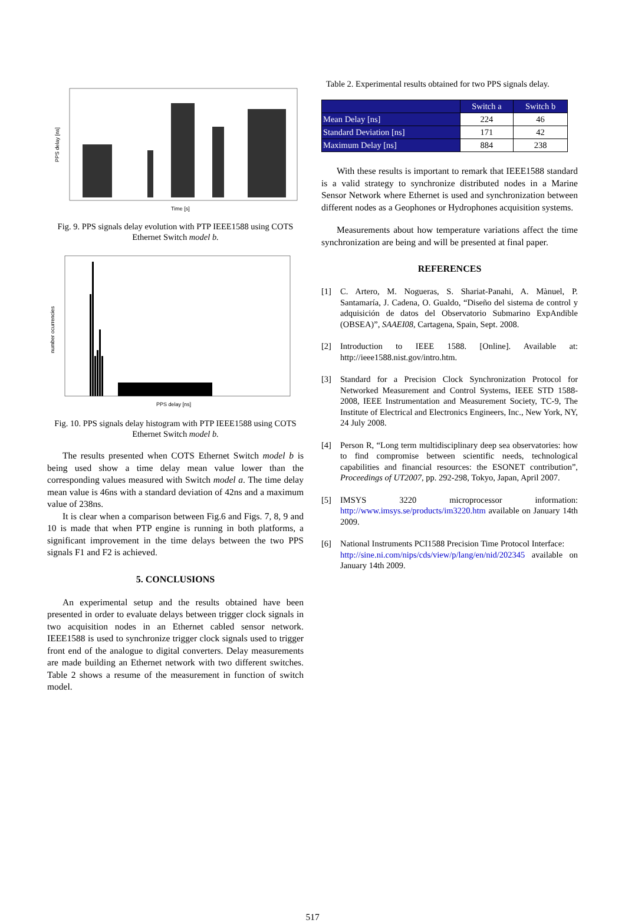PPS delay [ns]
Time [s]
Fig. 9. PPS signals delay evolution with PTP IEEE1588 using COTS Ethernet Switch model b.
number ocurrencies
PPS delay [ns]
Fig. 10. PPS signals delay histogram with PTP IEEE1588 using COTS Ethernet Switch model b.
The results presented when COTS Ethernet Switch model b is being used show a time delay mean value lower than the corresponding values measured with Switch model a. The time delay mean value is 46ns with a standard deviation of 42ns and a maximum value of 238ns.
It is clear when a comparison between Fig.6 and Figs. 7, 8, 9 and 10 is made that when PTP engine is running in both platforms, a significant improvement in the time delays between the two PPS signals F1 and F2 is achieved.
5. CONCLUSIONS
An experimental setup and the results obtained have been presented in order to evaluate delays between trigger clock signals in two acquisition nodes in an Ethernet cabled sensor network. IEEE1588 is used to synchronize trigger clock signals used to trigger front end of the analogue to digital converters. Delay measurements are made building an Ethernet network with two different switches. Table 2 shows a resume of the measurement in function of switch model.
Table 2. Experimental results obtained for two PPS signals delay.
| | Switch a | Switch b |
| Mean Delay [ns] | 224 | 46 |
| Standard Deviation [ns] | 171 | 42 |
| Maximum Delay [ns] | 884 | 238 |
With these results is important to remark that IEEE1588 standard is a valid strategy to synchronize distributed nodes in a Marine Sensor Network where Ethernet is used and synchronization between different nodes as a Geophones or Hydrophones acquisition systems.
Measurements about how temperature variations affect the time synchronization are being and will be presented at final paper.
REFERENCES
[1] C. Artero, M. Nogueras, S. Shariat-Panahi, A. Mànuel, P. Santamaría, J. Cadena, O. Gualdo, “Diseño del sistema de control y adquisición de datos del Observatorio Submarino ExpAndible (OBSEA)”, SAAEI08, Cartagena, Spain, Sept. 2008.
[2] Introduction to IEEE 1588. [Online]. Available at: http://ieee1588.nist.gov/intro.htm.
[3] Standard for a Precision Clock Synchronization Protocol for Networked Measurement and Control Systems, IEEE STD 1588-2008, IEEE Instrumentation and Measurement Society, TC-9, The Institute of Electrical and Electronics Engineers, Inc., New York, NY, 24 July 2008.
[4] Person R, “Long term multidisciplinary deep sea observatories: how to find compromise between scientific needs, technological capabilities and financial resources: the ESONET contribution”, Proceedings of UT2007, pp. 292-298, Tokyo, Japan, April 2007.
[5] IMSYS 3220 microprocessor information: http://www.imsys.se/products/im3220.htm available on January 14th 2009.
[6] National Instruments PCI1588 Precision Time Protocol Interface:
http://sine.ni.com/nips/cds/view/p/lang/en/nid/202345 available on January 14th 2009.
517